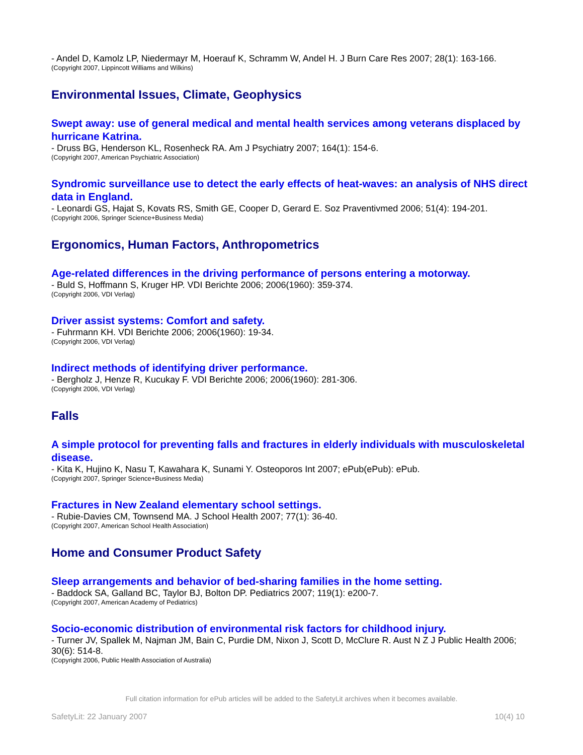- Andel D, Kamolz LP, Niedermayr M, Hoerauf K, Schramm W, Andel H. J Burn Care Res 2007; 28(1): 163-166.
(Copyright 2007, Lippincott Williams and Wilkins)
Environmental Issues, Climate, Geophysics
Swept away: use of general medical and mental health services among veterans displaced by hurricane Katrina.
- Druss BG, Henderson KL, Rosenheck RA. Am J Psychiatry 2007; 164(1): 154-6.
(Copyright 2007, American Psychiatric Association)
Syndromic surveillance use to detect the early effects of heat-waves: an analysis of NHS direct data in England.
- Leonardi GS, Hajat S, Kovats RS, Smith GE, Cooper D, Gerard E. Soz Praventivmed 2006; 51(4): 194-201.
(Copyright 2006, Springer Science+Business Media)
Ergonomics, Human Factors, Anthropometrics
Age-related differences in the driving performance of persons entering a motorway.
- Buld S, Hoffmann S, Kruger HP. VDI Berichte 2006; 2006(1960): 359-374.
(Copyright 2006, VDI Verlag)
Driver assist systems: Comfort and safety.
- Fuhrmann KH. VDI Berichte 2006; 2006(1960): 19-34.
(Copyright 2006, VDI Verlag)
Indirect methods of identifying driver performance.
- Bergholz J, Henze R, Kucukay F. VDI Berichte 2006; 2006(1960): 281-306.
(Copyright 2006, VDI Verlag)
Falls
A simple protocol for preventing falls and fractures in elderly individuals with musculoskeletal disease.
- Kita K, Hujino K, Nasu T, Kawahara K, Sunami Y. Osteoporos Int 2007; ePub(ePub): ePub.
(Copyright 2007, Springer Science+Business Media)
Fractures in New Zealand elementary school settings.
- Rubie-Davies CM, Townsend MA. J School Health 2007; 77(1): 36-40.
(Copyright 2007, American School Health Association)
Home and Consumer Product Safety
Sleep arrangements and behavior of bed-sharing families in the home setting.
- Baddock SA, Galland BC, Taylor BJ, Bolton DP. Pediatrics 2007; 119(1): e200-7.
(Copyright 2007, American Academy of Pediatrics)
Socio-economic distribution of environmental risk factors for childhood injury.
- Turner JV, Spallek M, Najman JM, Bain C, Purdie DM, Nixon J, Scott D, McClure R. Aust N Z J Public Health 2006; 30(6): 514-8.
(Copyright 2006, Public Health Association of Australia)
Full citation information for ePub articles will be added to the SafetyLit archives when it becomes available.
SafetyLit: 22 January 2007 10(4) 10